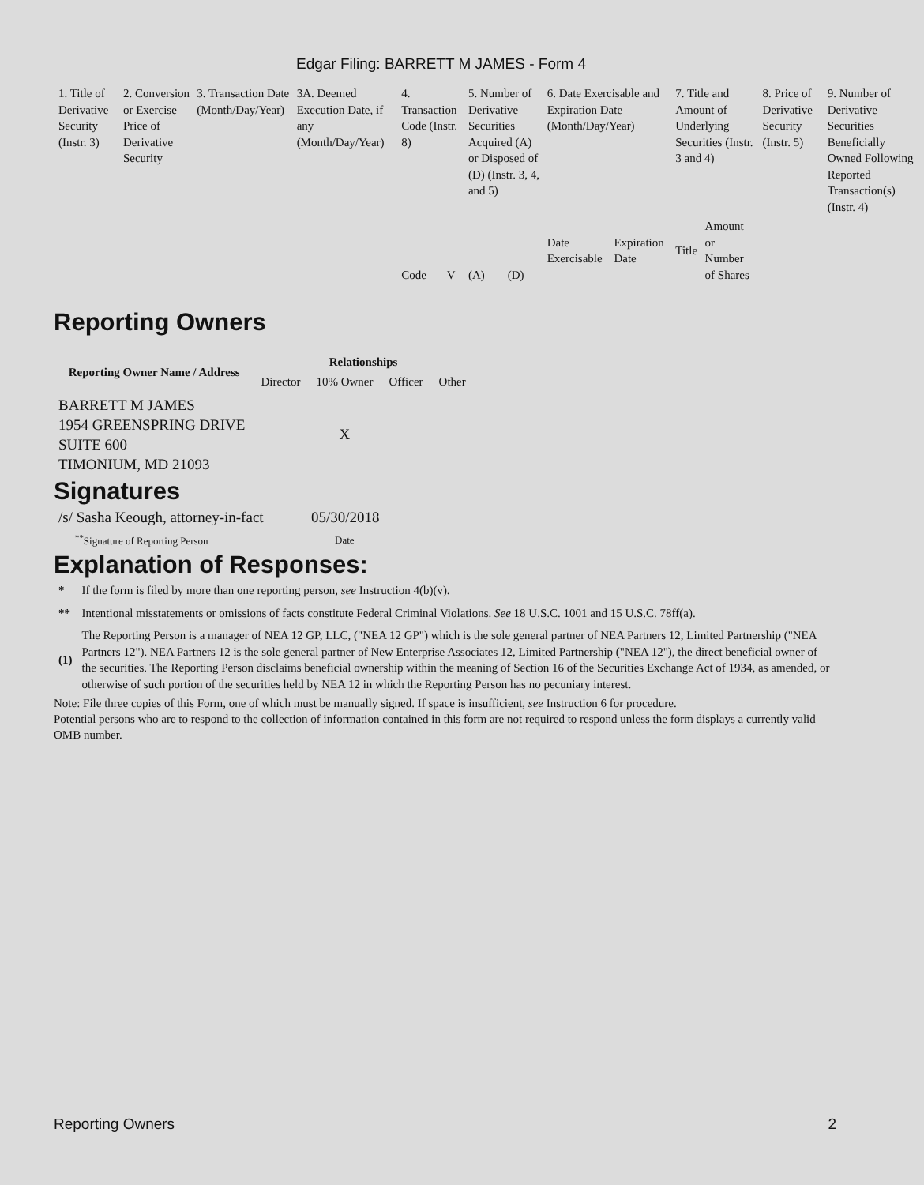Edgar Filing: BARRETT M JAMES - Form 4
| 1. Title of Derivative Security (Instr. 3) | 2. Conversion or Exercise Price of Derivative Security | 3. Transaction Date (Month/Day/Year) | 3A. Deemed Execution Date, if any (Month/Day/Year) | 4. Transaction Code (Instr. 8) | | 5. Number of Derivative Securities Acquired (A) or Disposed of (D) (Instr. 3, 4, and 5) | | 6. Date Exercisable and Expiration Date (Month/Day/Year) | | 7. Title and Amount of Underlying Securities (Instr. 3 and 4) | | 8. Price of Derivative Security (Instr. 5) | 9. Number of Derivative Securities Beneficially Owned Following Reported Transaction(s) (Instr. 4) |
| | | | | Code | V | (A) | (D) | Date Exercisable | Expiration Date | Title | Amount or Number of Shares | | |
Reporting Owners
| Reporting Owner Name / Address | Relationships | | | |
| --- | --- | --- | --- | --- |
| | Director | 10% Owner | Officer | Other |
| BARRETT M JAMES 1954 GREENSPRING DRIVE SUITE 600 TIMONIUM, MD 21093 | | X | | |
Signatures
| /s/ Sasha Keough, attorney-in-fact | 05/30/2018 |
| <sup>**</sup> Signature of Reporting Person | Date |
Explanation of Responses:
| * | If the form is filed by more than one reporting person, see Instruction 4(b)(v). |
| ** | Intentional misstatements or omissions of facts constitute Federal Criminal Violations. See 18 U.S.C. 1001 and 15 U.S.C. 78ff(a). |
| (1) | The Reporting Person is a manager of NEA 12 GP, LLC, ("NEA 12 GP") which is the sole general partner of NEA Partners 12, Limited Partnership ("NEA Partners 12"). NEA Partners 12 is the sole general partner of New Enterprise Associates 12, Limited Partnership ("NEA 12"), the direct beneficial owner of the securities. The Reporting Person disclaims beneficial ownership within the meaning of Section 16 of the Securities Exchange Act of 1934, as amended, or otherwise of such portion of the securities held by NEA 12 in which the Reporting Person has no pecuniary interest. |
Note: File three copies of this Form, one of which must be manually signed. If space is insufficient, see Instruction 6 for procedure.
Potential persons who are to respond to the collection of information contained in this form are not required to respond unless the form displays a currently valid OMB number.
Reporting Owners 2